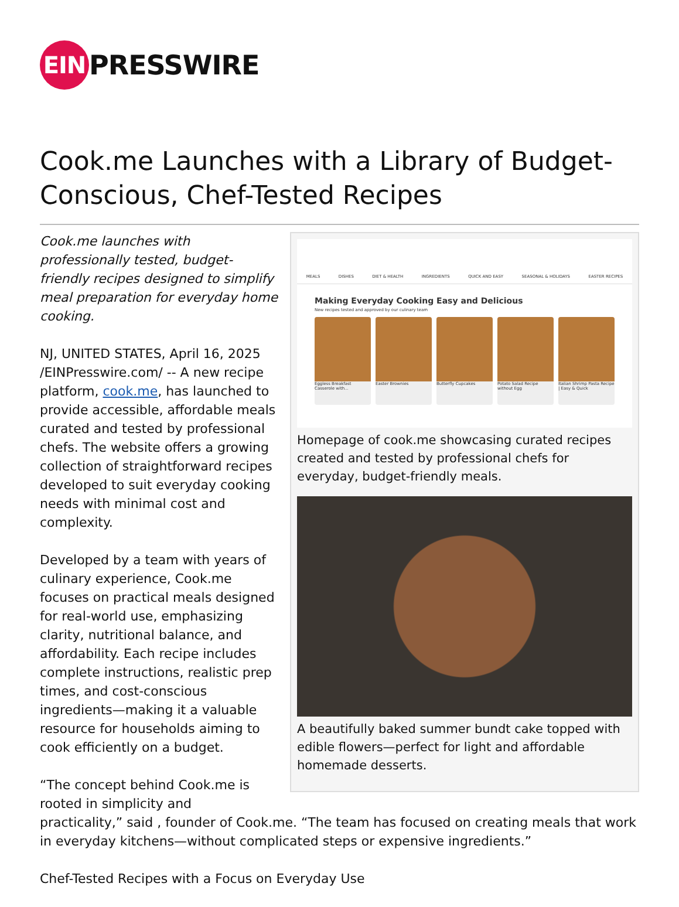EIN PRESSWIRE
Cook.me Launches with a Library of Budget-Conscious, Chef-Tested Recipes
MEALS DISHES DIET & HEALTH INGREDIENTS QUICK AND EASY SEASONAL & HOLIDAYS EASTER RECIPES
Making Everyday Cooking Easy and Delicious
New recipes tested and approved by our culinary team
Eggless Breakfast Casserole with...
Easter Brownies Butterfly Cupcakes Potato Salad Recipe without Egg
Italian Shrimp Pasta Recipe | Easy & Quick
Homepage of cook.me showcasing curated recipes created and tested by professional chefs for everyday, budget-friendly meals.
A beautifully baked summer bundt cake topped with edible flowers—perfect for light and affordable homemade desserts.
Cook.me launches with professionally tested, budget-friendly recipes designed to simplify meal preparation for everyday home cooking.
NJ, UNITED STATES, April 16, 2025 /EINPresswire.com/ -- A new recipe platform, cook.me, has launched to provide accessible, affordable meals curated and tested by professional chefs. The website offers a growing collection of straightforward recipes developed to suit everyday cooking needs with minimal cost and complexity.
Developed by a team with years of culinary experience, Cook.me focuses on practical meals designed for real-world use, emphasizing clarity, nutritional balance, and affordability. Each recipe includes complete instructions, realistic prep times, and cost-conscious ingredients—making it a valuable resource for households aiming to cook efficiently on a budget.
“The concept behind Cook.me is rooted in simplicity and practicality,” said , founder of Cook.me. “The team has focused on creating meals that work in everyday kitchens—without complicated steps or expensive ingredients.”
Chef-Tested Recipes with a Focus on Everyday Use